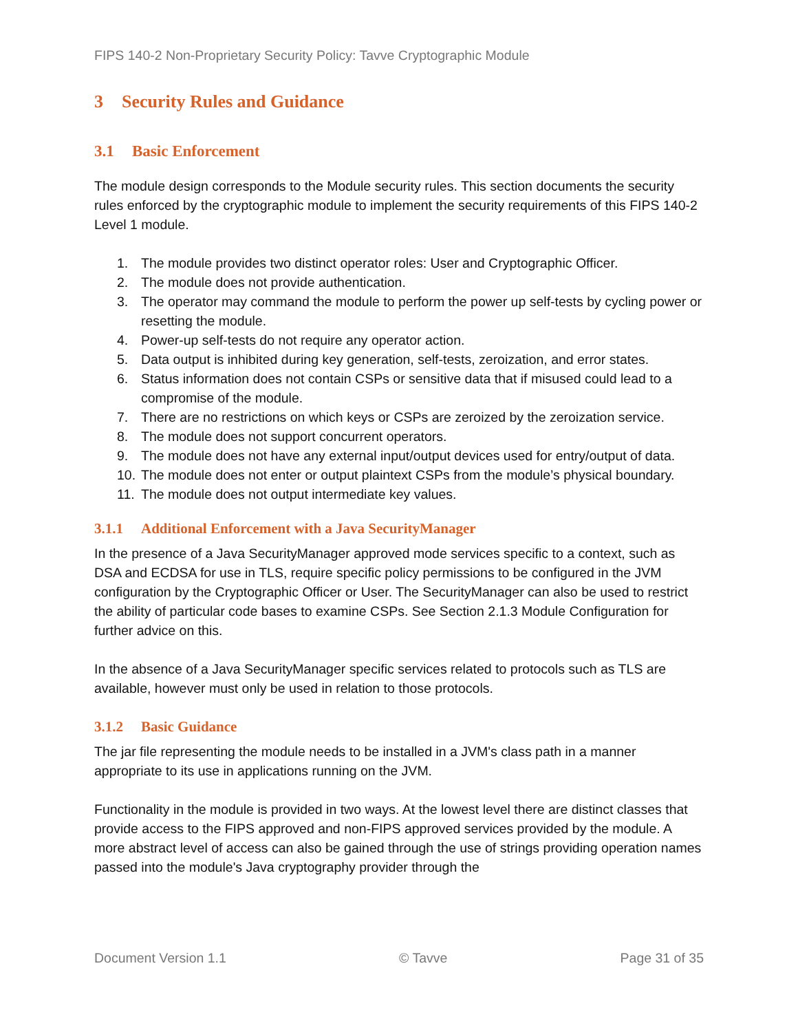FIPS 140-2 Non-Proprietary Security Policy: Tavve Cryptographic Module
3 Security Rules and Guidance
3.1 Basic Enforcement
The module design corresponds to the Module security rules. This section documents the security rules enforced by the cryptographic module to implement the security requirements of this FIPS 140-2 Level 1 module.
1. The module provides two distinct operator roles: User and Cryptographic Officer.
2. The module does not provide authentication.
3. The operator may command the module to perform the power up self-tests by cycling power or resetting the module.
4. Power-up self-tests do not require any operator action.
5. Data output is inhibited during key generation, self-tests, zeroization, and error states.
6. Status information does not contain CSPs or sensitive data that if misused could lead to a compromise of the module.
7. There are no restrictions on which keys or CSPs are zeroized by the zeroization service.
8. The module does not support concurrent operators.
9. The module does not have any external input/output devices used for entry/output of data.
10. The module does not enter or output plaintext CSPs from the module’s physical boundary.
11. The module does not output intermediate key values.
3.1.1 Additional Enforcement with a Java SecurityManager
In the presence of a Java SecurityManager approved mode services specific to a context, such as DSA and ECDSA for use in TLS, require specific policy permissions to be configured in the JVM configuration by the Cryptographic Officer or User. The SecurityManager can also be used to restrict the ability of particular code bases to examine CSPs. See Section 2.1.3 Module Configuration for further advice on this.
In the absence of a Java SecurityManager specific services related to protocols such as TLS are available, however must only be used in relation to those protocols.
3.1.2 Basic Guidance
The jar file representing the module needs to be installed in a JVM's class path in a manner appropriate to its use in applications running on the JVM.
Functionality in the module is provided in two ways. At the lowest level there are distinct classes that provide access to the FIPS approved and non-FIPS approved services provided by the module. A more abstract level of access can also be gained through the use of strings providing operation names passed into the module's Java cryptography provider through the
Document Version 1.1 © Tavve Page 31 of 35